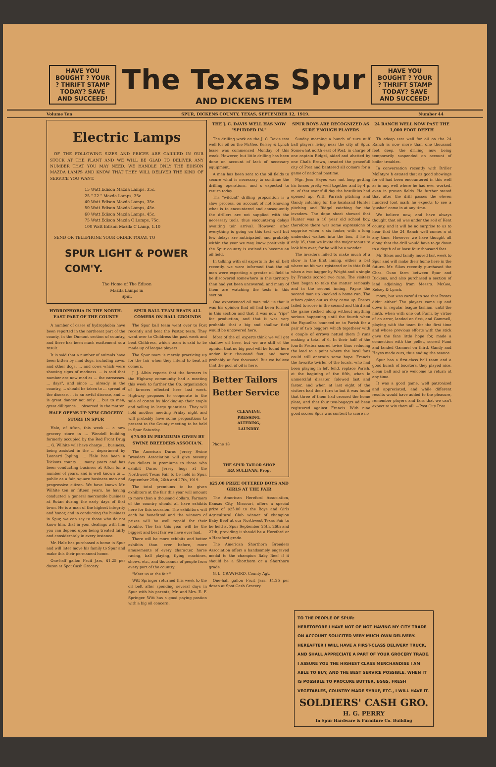HAVE YOU BOUGHT ? YOUR ? THRIFT STAMP TODAY? SAVE AND SUCCEED!
The Texas Spur
AND DICKENS ITEM
HAVE YOU BOUGHT ? YOUR ? THRIFT STAMP TODAY? SAVE AND SUCCEED!
Volume Ten SPUR, DICKENS COUNTY, TEXAS, SEPTEMBER 12, 1919. Number 44
Electric Lamps
OF THE FOLLOWING SIZES AND PRICES ARE CARRIED IN OUR STOCK AT THE PLANT AND WE WILL BE GLAD TO DELIVER ANY NUMBER THAT YOU MAY NEED. WE HANDLE ONLY THE EDISON MAZDA LAMPS AND KNOW THAT THEY WILL DELIVER THE KIND OF SERVICE YOU WANT.
15 Watt Edison Mazda Lamps, 35c.
25 " 22 " Mazda Lamps, 35c
40 Watt Edison Mazda Lamps, 35c.
50 Watt Edison Mazda Lamps, 45c.
60 Watt Edison Mazda Lamps, 45c.
75 Watt Edison Mazda C Lamps, 75c.
100 Watt Edison Mazda C Lamp, 1.10
SEND OR TELEPHONE YOUR ORDER TODAY, TO
SPUR LIGHT & POWER COM'Y.
The Home of The Edison
Mazda Lamps in
Spur.
HYDROPHOBIA IN THE NORTH-EAST PART OF THE COUNTY
A number of cases of hydrophobia have been reported in the northeast part of the county, in the Dumont section of country, and there has been much excitement as a result.
It is said that a number of animals have been bitten by mad dogs, including cows, and other dogs. ... and cows which were showing signs of madness. ... is said that number are now mad as ... the carcasses. ... days", and since ... already in the country, ... should be taken to ... spread of the disease. ... is an awful disease, and ... is great danger not only ... but to men, great dilligence ... observed in the matter.
HALE OPENS UP NEW GROCERY STORE IN SPUR
Hale, of Afton, this week ... a new grocery store in ... Wendell building formerly occupied by the Red Front Drug ... G. Wilhite will have charge ... business, being assisted in the ... department by Leonard Jopling. ... Hale has been a Dickens county ... many years and has been conducting business at Afton for a number of years, and is well known to ... public as a fair, square business man and progressive citizen. We have known Mr. Wilhite ten or fifteen years, he having conducted a general mercantile business at Rotan during the early days of that town. He is a man of the highest integrity and honor, and in conducting the business in Spur, we can say to those who do not know him, that in your dealings with him you can depend upon being treated fairly and considerately in every instance.
Mr. Hale has purchased a home in Spur and will later move his family to Spur and make this their permanent home.
One-half gallon Fruit Jars, $1.25 per dozen at Spot Cash Grocery.
SPUR BALL TEAM BEATS ALL COMERS ON BALL GROUNDS
The Spur ball team went over to Post recently and beat the Postex team. They went over to Childress the past week and beat Childress, which team is said to be made up of league players.
The Spur team is merely practicing up for the fair when they intend to beat all comers.
J. J. Albin reports that the farmers in the Highway community had a meeting this week to further the Co. organization of farmers effected here last week. Highway proposes to cooperate in the sale of cotton by blocking-up their staple and selling in large quantities. They will hold another meeting Friday night and will probably have some propositions to present to the County meeting to be held in Spur Saturday.
$75.00 IN PREMIUMS GIVEN BY SWINE BREEDERS ASSOCIA'N.
The American Duroc Jersey Swine Breeders Association will give seventy five dollars in premiums to those who exhibit Duroc Jersey hogs at the Northwest Texas Fair to be held in Spur, September 25th, 26th and 27th, 1919.
The total premiums to be given exhibitors at the fair this year will amount to more than a thousand dollars. Farmers of the country should all have exhibits here for this occasion. The exhibitors will each be benefitted and the winners of prizes will be well repaid for their trouble. The fair this year will be the biggest and best fair we have ever had.
There will be more exhibits and better exhibits than ever before, more amusements of every character, horse racing, ball playing, flying machines, shows, etc., and thousands of people from every part of the country.
"Meet us at the fair."
Witt Springer returned this week to the oil belt after spending several days in Spur with his parents, Mr. and Mrs. E. F. Springer. Witt has a good paying postion with a big oil concern.
THE J. C. DAVIS WELL HAS NOW "SPUDDED IN."
The drilling work on the J. C. Davis test well for oil on the McGee, Kelsey & Lynch lease was commenced Monday of this week. However, but little drilling has been done on account of lack of necessary equipment.
A man has been sent to the oil fields to secure what is necessary to continue the drilling operations, and s expected to return today.
Ths "wildcat" drilling proposition is a slow process, on account of not knowing what is to encountered and consequently the drillers are not supplied with the necessary tools, thus encounterng delays awaiting teir arrival. However, after everything is going on this test well but few delays are anticipated, and probably within the year we may know positively if the Spur country is estined to become an oil field.
In talking with oil experts in the oil belt recently, we were informed that the oil men were expecting a greater oil field to be discovered somewhere in this territory than had yet been uncovered, and many of them are watching the tests in this section.
One experienced oil man told us that it was his opinion that oil had been formed in this section and that it was now "ripe" for production, and that it was very probable that a big and shallow field would be uncovered here.
Most of the oil experts think we will get shallow oil here, but we are still of the opinion that no big pool will be found here under four thousand feet, and more probably at five thousand. But we believe that the pool of oil is here.
Better Tailors
Better Service
CLEANING,
PRESSING,
ALTERING,
LAUNDRY.
Phone 18
THE SPUR TAILOR SHOP
IRA SULLIVAN, Prop.
$25.00 PRIZE OFFERED BOYS AND GIRLS AT THE FAIR
The American Hereford Association, Kansas City, Missouri, offers a special prize of $25.00 to the Boys and Girls Agricultural Club winner of champion Baby Beef at our Northwest Texas Fair to be held at Spur September 25th, 26th and 27th, providing it should be a Hereford or a Hereford grade.
The American Shorthorn Breeders Association offers a handsomely engraved medal to the champion Baby Beef if it should be a Shorthorn or a Shorthorn grade.
G. L. CRAWFORD, County Agt.
One-half gallon Fruit Jars, $1.25 per dozen at Spot Cash Grocery.
SPUR BOYS ARE RECOGNIZED AS SURE ENOUGH PLAYERS
Sunday morning a bunch of sure nuff ball players living near the city of Spur, Somewhat north east of Post, in charge of one captain Ridgel, aided and abetted by one Chalk Brown, invaded the peacefull city of Post and bantered all comers for a game of national pastime.
Mgr. Jess Hayes was not long getting his forces pretty well together and by 4 p. m. of that eventfull day the hostilities had opened up. With Parrish pitching and Gandy catching for the localsand Hunter pitching and Ridgel catching for the invaders. The dope sheet showed that Hunter was a 16 year old school boy, therefore there was some expressions of supprise when a six footer, with a long undershot walked into the box, if he is only 16, then we invite the major scouts to look him over, for he will be a wonder.
The invaders failed to make much of a show in the first inning, either a bat where no hit was rgistered or in thte feild when a two bagger by Wright and a single by Francis scored two runs. The visiters then began to take the matter seriously and in the second inning, Payne the second man up knocked a home run, The others going out as they came up. Postex failed to score in the second and third and the game rocked along without anything serious happening until the fourth when the Espuellas bounced on to Parish for a pair of two beggers which togetheer with o couple of errows netted them 3 runs making a total of 6. In their half of the fourth Postex scored twice thus reducing the lead to a point where the local fans could still enertain some hope. Francis the favorite twirler of the locals, who had been playing in left feild, replace Parish, at the begining of the fifth, when lo unmerciful disaster, folowed fast and faster, and when at last eight of the visiters had their turn to bat it was found that three of them had crossed the home plate, and that four two-bagegrs ad been registered against Francis. With nine good scores Spur was content to score no
24 RANCH WELL NOW PAST THE 1,000 FOOT DEPTH
Th edeep test well for oil on the 24 Ranch is now more than one thousand feet deep, the drilling now being temporarily suspended on account of boiler troubles.
In conversation recently with Driller McIntyre h estated that as good showings for oil had been encountered in this well as in any well where he had ever worked, even in proven fields. He further stated that after the drill passes the eleven hundred foot mark he expects to see a 'gusher' come in at any time.
We believe now, and have always thought that oil was under the soil of Kent county, and it will be no surprise to us to hear that the 24 Ranch well comes n at any time. However we have thought all along that the drill would have to go down to a depth of at least four thousand feet.
Mr. Sikes and family moved last week to Spur and will make their home here in the future. Mr. Sikes recently purchased the Chas. Gunn farm between Spur and Dickens, and also purchased a section of land adjoining from Messrs. McGee, Kelsey & Lynch.
more, but was careful to see that Postex didnt either' The players came up and down in regular league fashion, until the ninth, when with one out Fumi, by virtue of an error, landed on first, and Gammell, playing with the team for the first time and whose previous efforts with the stick gave the fans little hope for, made a connection with the pellet, scored Fumi and landed Gammel on third. Gandy and Hayes made outs, thus ending the seance.
Spur has a first-class ball team and a good bunch of boosters, they played nice, clean ball and are welcome to return at any time.
It was a good game, well patronized and appreciated, and while different results would have added to the pleasure, remember players and fans that we can't expect to win them all. —Post City Post.
TO THE PEOPLE OF SPUR:
HERETOFORE I HAVE NOT OF NOT HAVING MY CITY TRADE ON ACCOUNT SOLICITED VERY MUCH OWN DELIVERY. HEREAFTER I WILL HAVE A FIRST-CLASS DELIVERY TRUCK, AND SHALL APPRECIATE A PART OF YOUR GROCERY TRADE. I ASSURE YOU THE HIGHEST CLASS MERCHANDISE I AM ABLE TO BUY, AND THE BEST SERVICE POSSIBLE. WHEN IT IS POSSIBLE TO PROCURE BUTTER, EGGS, FRESH VEGETABLES, COUNTRY MADE SYRUP, ETC., I WILL HAVE IT.
SOLDIERS' CASH GRO.
H. G. PERRY
In Spur Hardware & Furniture Co. Building